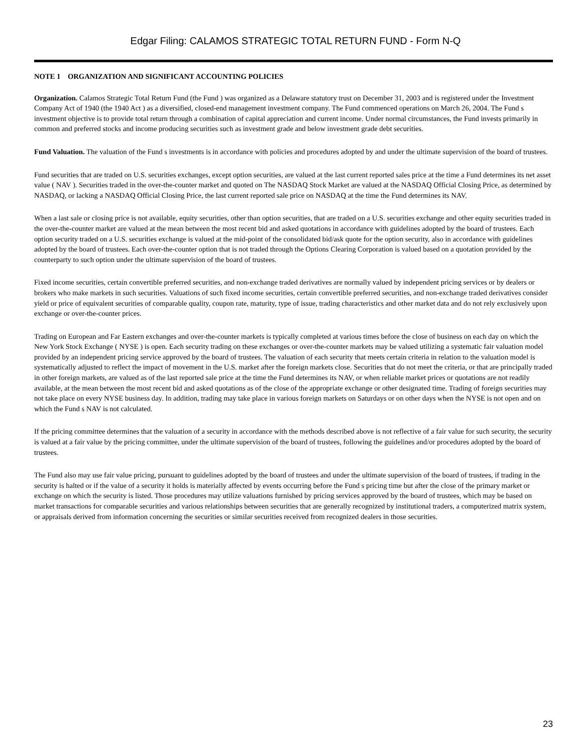Edgar Filing: CALAMOS STRATEGIC TOTAL RETURN FUND - Form N-Q
NOTE 1 ORGANIZATION AND SIGNIFICANT ACCOUNTING POLICIES
Organization. Calamos Strategic Total Return Fund (the Fund ) was organized as a Delaware statutory trust on December 31, 2003 and is registered under the Investment Company Act of 1940 (the 1940 Act ) as a diversified, closed-end management investment company. The Fund commenced operations on March 26, 2004. The Fund s investment objective is to provide total return through a combination of capital appreciation and current income. Under normal circumstances, the Fund invests primarily in common and preferred stocks and income producing securities such as investment grade and below investment grade debt securities.
Fund Valuation. The valuation of the Fund s investments is in accordance with policies and procedures adopted by and under the ultimate supervision of the board of trustees.
Fund securities that are traded on U.S. securities exchanges, except option securities, are valued at the last current reported sales price at the time a Fund determines its net asset value ( NAV ). Securities traded in the over-the-counter market and quoted on The NASDAQ Stock Market are valued at the NASDAQ Official Closing Price, as determined by NASDAQ, or lacking a NASDAQ Official Closing Price, the last current reported sale price on NASDAQ at the time the Fund determines its NAV.
When a last sale or closing price is not available, equity securities, other than option securities, that are traded on a U.S. securities exchange and other equity securities traded in the over-the-counter market are valued at the mean between the most recent bid and asked quotations in accordance with guidelines adopted by the board of trustees. Each option security traded on a U.S. securities exchange is valued at the mid-point of the consolidated bid/ask quote for the option security, also in accordance with guidelines adopted by the board of trustees. Each over-the-counter option that is not traded through the Options Clearing Corporation is valued based on a quotation provided by the counterparty to such option under the ultimate supervision of the board of trustees.
Fixed income securities, certain convertible preferred securities, and non-exchange traded derivatives are normally valued by independent pricing services or by dealers or brokers who make markets in such securities. Valuations of such fixed income securities, certain convertible preferred securities, and non-exchange traded derivatives consider yield or price of equivalent securities of comparable quality, coupon rate, maturity, type of issue, trading characteristics and other market data and do not rely exclusively upon exchange or over-the-counter prices.
Trading on European and Far Eastern exchanges and over-the-counter markets is typically completed at various times before the close of business on each day on which the New York Stock Exchange ( NYSE ) is open. Each security trading on these exchanges or over-the-counter markets may be valued utilizing a systematic fair valuation model provided by an independent pricing service approved by the board of trustees. The valuation of each security that meets certain criteria in relation to the valuation model is systematically adjusted to reflect the impact of movement in the U.S. market after the foreign markets close. Securities that do not meet the criteria, or that are principally traded in other foreign markets, are valued as of the last reported sale price at the time the Fund determines its NAV, or when reliable market prices or quotations are not readily available, at the mean between the most recent bid and asked quotations as of the close of the appropriate exchange or other designated time. Trading of foreign securities may not take place on every NYSE business day. In addition, trading may take place in various foreign markets on Saturdays or on other days when the NYSE is not open and on which the Fund s NAV is not calculated.
If the pricing committee determines that the valuation of a security in accordance with the methods described above is not reflective of a fair value for such security, the security is valued at a fair value by the pricing committee, under the ultimate supervision of the board of trustees, following the guidelines and/or procedures adopted by the board of trustees.
The Fund also may use fair value pricing, pursuant to guidelines adopted by the board of trustees and under the ultimate supervision of the board of trustees, if trading in the security is halted or if the value of a security it holds is materially affected by events occurring before the Fund s pricing time but after the close of the primary market or exchange on which the security is listed. Those procedures may utilize valuations furnished by pricing services approved by the board of trustees, which may be based on market transactions for comparable securities and various relationships between securities that are generally recognized by institutional traders, a computerized matrix system, or appraisals derived from information concerning the securities or similar securities received from recognized dealers in those securities.
23